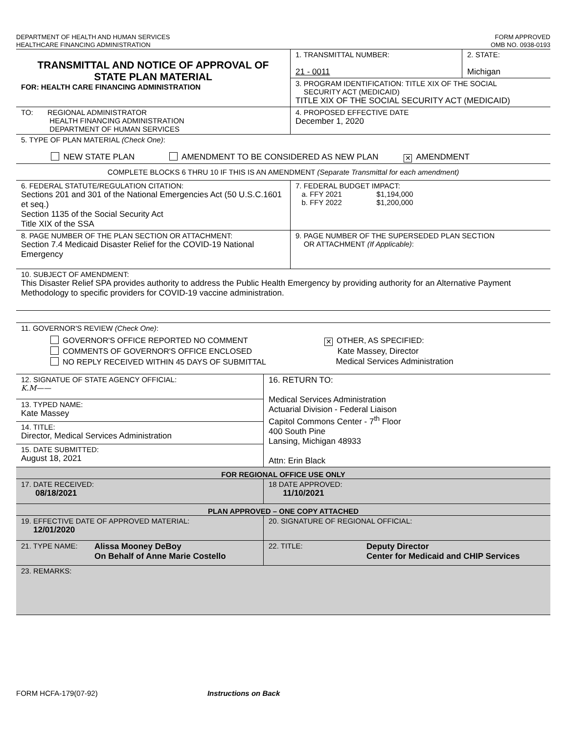DEPARTMENT OF HEALTH AND HUMAN SERVICES
HEALTHCARE FINANCING ADMINISTRATION
FORM APPROVED
OMB NO. 0938-0193
| TRANSMITTAL AND NOTICE OF APPROVAL OF STATE PLAN MATERIAL FOR: HEALTH CARE FINANCING ADMINISTRATION | 1. TRANSMITTAL NUMBER: 21 - 0011 | 2. STATE: Michigan |
| | 3. PROGRAM IDENTIFICATION: TITLE XIX OF THE SOCIAL SECURITY ACT (MEDICAID) TITLE XIX OF THE SOCIAL SECURITY ACT (MEDICAID) | |
| TO: REGIONAL ADMINISTRATOR HEALTH FINANCING ADMINISTRATION DEPARTMENT OF HUMAN SERVICES | 4. PROPOSED EFFECTIVE DATE December 1, 2020 | |
| 5. TYPE OF PLAN MATERIAL (Check One) : NEW STATE PLAN AMENDMENT TO BE CONSIDERED AS NEW PLAN ✕ AMENDMENT | | |
| COMPLETE BLOCKS 6 THRU 10 IF THIS IS AN AMENDMENT (Separate Transmittal for each amendment) | | |
| 6. FEDERAL STATUTE/REGULATION CITATION: Sections 201 and 301 of the National Emergencies Act (50 U.S.C.1601 et seq.) Section 1135 of the Social Security Act Title XIX of the SSA | 7. FEDERAL BUDGET IMPACT: a. FFY 2021 $1,194,000 b. FFY 2022 $1,200,000 | |
| 8. PAGE NUMBER OF THE PLAN SECTION OR ATTACHMENT: Section 7.4 Medicaid Disaster Relief for the COVID-19 National Emergency | 9. PAGE NUMBER OF THE SUPERSEDED PLAN SECTION OR ATTACHMENT (If Applicable) : | |
| 10. SUBJECT OF AMENDMENT: This Disaster Relief SPA provides authority to address the Public Health Emergency by providing authority for an Alternative Payment Methodology to specific providers for COVID-19 vaccine administration. | | |
| 11. GOVERNOR'S REVIEW (Check One) : GOVERNOR'S OFFICE REPORTED NO COMMENT COMMENTS OF GOVERNOR'S OFFICE ENCLOSED NO REPLY RECEIVED WITHIN 45 DAYS OF SUBMITTAL ✕ OTHER, AS SPECIFIED: Kate Massey, Director Medical Services Administration | | |
| 12. SIGNATUE OF STATE AGENCY OFFICIAL: K.M—— | 16. RETURN TO: Medical Services Administration Actuarial Division - Federal Liaison Capitol Commons Center - 7<sup>th</sup> Floor 400 South Pine Lansing, Michigan 48933 Attn: Erin Black |
| 13. TYPED NAME: Kate Massey | |
| 14. TITLE: Director, Medical Services Administration | |
| 15. DATE SUBMITTED: August 18, 2021 | |
| FOR REGIONAL OFFICE USE ONLY | |
| 17. DATE RECEIVED: 08/18/2021 | 18 DATE APPROVED: 11/10/2021 |
| PLAN APPROVED – ONE COPY ATTACHED | |
| 19. EFFECTIVE DATE OF APPROVED MATERIAL: 12/01/2020 | 20. SIGNATURE OF REGIONAL OFFICIAL: |
| 21. TYPE NAME: Alissa Mooney DeBoy On Behalf of Anne Marie Costello | 22. TITLE: Deputy Director Center for Medicaid and CHIP Services |
| 23. REMARKS: | |
FORM HCFA-179(07-92) Instructions on Back